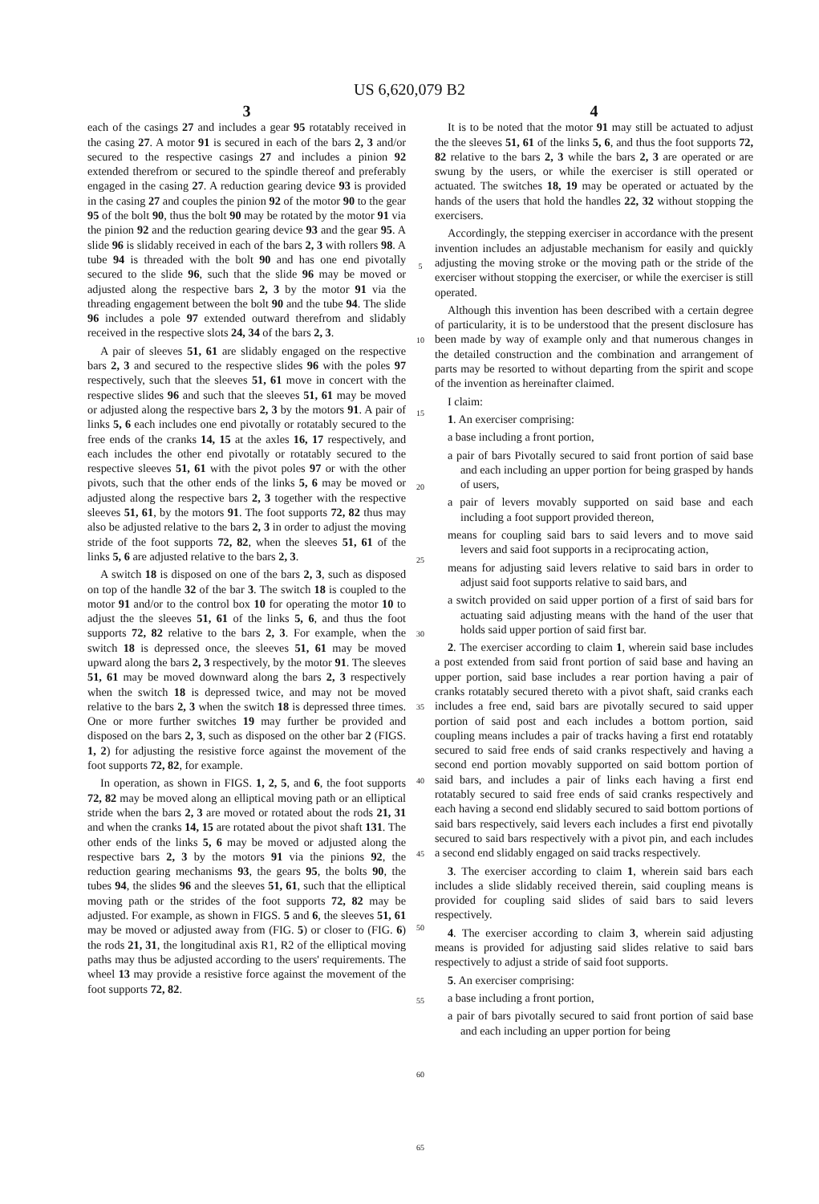US 6,620,079 B2
3
each of the casings 27 and includes a gear 95 rotatably received in the casing 27. A motor 91 is secured in each of the bars 2, 3 and/or secured to the respective casings 27 and includes a pinion 92 extended therefrom or secured to the spindle thereof and preferably engaged in the casing 27. A reduction gearing device 93 is provided in the casing 27 and couples the pinion 92 of the motor 90 to the gear 95 of the bolt 90, thus the bolt 90 may be rotated by the motor 91 via the pinion 92 and the reduction gearing device 93 and the gear 95. A slide 96 is slidably received in each of the bars 2, 3 with rollers 98. A tube 94 is threaded with the bolt 90 and has one end pivotally secured to the slide 96, such that the slide 96 may be moved or adjusted along the respective bars 2, 3 by the motor 91 via the threading engagement between the bolt 90 and the tube 94. The slide 96 includes a pole 97 extended outward therefrom and slidably received in the respective slots 24, 34 of the bars 2, 3.
A pair of sleeves 51, 61 are slidably engaged on the respective bars 2, 3 and secured to the respective slides 96 with the poles 97 respectively, such that the sleeves 51, 61 move in concert with the respective slides 96 and such that the sleeves 51, 61 may be moved or adjusted along the respective bars 2, 3 by the motors 91. A pair of links 5, 6 each includes one end pivotally or rotatably secured to the free ends of the cranks 14, 15 at the axles 16, 17 respectively, and each includes the other end pivotally or rotatably secured to the respective sleeves 51, 61 with the pivot poles 97 or with the other pivots, such that the other ends of the links 5, 6 may be moved or adjusted along the respective bars 2, 3 together with the respective sleeves 51, 61, by the motors 91. The foot supports 72, 82 thus may also be adjusted relative to the bars 2, 3 in order to adjust the moving stride of the foot supports 72, 82, when the sleeves 51, 61 of the links 5, 6 are adjusted relative to the bars 2, 3.
A switch 18 is disposed on one of the bars 2, 3, such as disposed on top of the handle 32 of the bar 3. The switch 18 is coupled to the motor 91 and/or to the control box 10 for operating the motor 10 to adjust the the sleeves 51, 61 of the links 5, 6, and thus the foot supports 72, 82 relative to the bars 2, 3. For example, when the switch 18 is depressed once, the sleeves 51, 61 may be moved upward along the bars 2, 3 respectively, by the motor 91. The sleeves 51, 61 may be moved downward along the bars 2, 3 respectively when the switch 18 is depressed twice, and may not be moved relative to the bars 2, 3 when the switch 18 is depressed three times. One or more further switches 19 may further be provided and disposed on the bars 2, 3, such as disposed on the other bar 2 (FIGS. 1, 2) for adjusting the resistive force against the movement of the foot supports 72, 82, for example.
In operation, as shown in FIGS. 1, 2, 5, and 6, the foot supports 72, 82 may be moved along an elliptical moving path or an elliptical stride when the bars 2, 3 are moved or rotated about the rods 21, 31 and when the cranks 14, 15 are rotated about the pivot shaft 131. The other ends of the links 5, 6 may be moved or adjusted along the respective bars 2, 3 by the motors 91 via the pinions 92, the reduction gearing mechanisms 93, the gears 95, the bolts 90, the tubes 94, the slides 96 and the sleeves 51, 61, such that the elliptical moving path or the strides of the foot supports 72, 82 may be adjusted. For example, as shown in FIGS. 5 and 6, the sleeves 51, 61 may be moved or adjusted away from (FIG. 5) or closer to (FIG. 6) the rods 21, 31, the longitudinal axis R1, R2 of the elliptical moving paths may thus be adjusted according to the users' requirements. The wheel 13 may provide a resistive force against the movement of the foot supports 72, 82.
5
10
15
20
25
30
35
40
45
50
55
60
65
4
It is to be noted that the motor 91 may still be actuated to adjust the the sleeves 51, 61 of the links 5, 6, and thus the foot supports 72, 82 relative to the bars 2, 3 while the bars 2, 3 are operated or are swung by the users, or while the exerciser is still operated or actuated. The switches 18, 19 may be operated or actuated by the hands of the users that hold the handles 22, 32 without stopping the exercisers.
Accordingly, the stepping exerciser in accordance with the present invention includes an adjustable mechanism for easily and quickly adjusting the moving stroke or the moving path or the stride of the exerciser without stopping the exerciser, or while the exerciser is still operated.
Although this invention has been described with a certain degree of particularity, it is to be understood that the present disclosure has been made by way of example only and that numerous changes in the detailed construction and the combination and arrangement of parts may be resorted to without departing from the spirit and scope of the invention as hereinafter claimed.
I claim:
1. An exerciser comprising:
a base including a front portion,
a pair of bars Pivotally secured to said front portion of said base and each including an upper portion for being grasped by hands of users,
a pair of levers movably supported on said base and each including a foot support provided thereon,
means for coupling said bars to said levers and to move said levers and said foot supports in a reciprocating action,
means for adjusting said levers relative to said bars in order to adjust said foot supports relative to said bars, and
a switch provided on said upper portion of a first of said bars for actuating said adjusting means with the hand of the user that holds said upper portion of said first bar.
2. The exerciser according to claim 1, wherein said base includes a post extended from said front portion of said base and having an upper portion, said base includes a rear portion having a pair of cranks rotatably secured thereto with a pivot shaft, said cranks each includes a free end, said bars are pivotally secured to said upper portion of said post and each includes a bottom portion, said coupling means includes a pair of tracks having a first end rotatably secured to said free ends of said cranks respectively and having a second end portion movably supported on said bottom portion of said bars, and includes a pair of links each having a first end rotatably secured to said free ends of said cranks respectively and each having a second end slidably secured to said bottom portions of said bars respectively, said levers each includes a first end pivotally secured to said bars respectively with a pivot pin, and each includes a second end slidably engaged on said tracks respectively.
3. The exerciser according to claim 1, wherein said bars each includes a slide slidably received therein, said coupling means is provided for coupling said slides of said bars to said levers respectively.
4. The exerciser according to claim 3, wherein said adjusting means is provided for adjusting said slides relative to said bars respectively to adjust a stride of said foot supports.
5. An exerciser comprising:
a base including a front portion,
a pair of bars pivotally secured to said front portion of said base and each including an upper portion for being